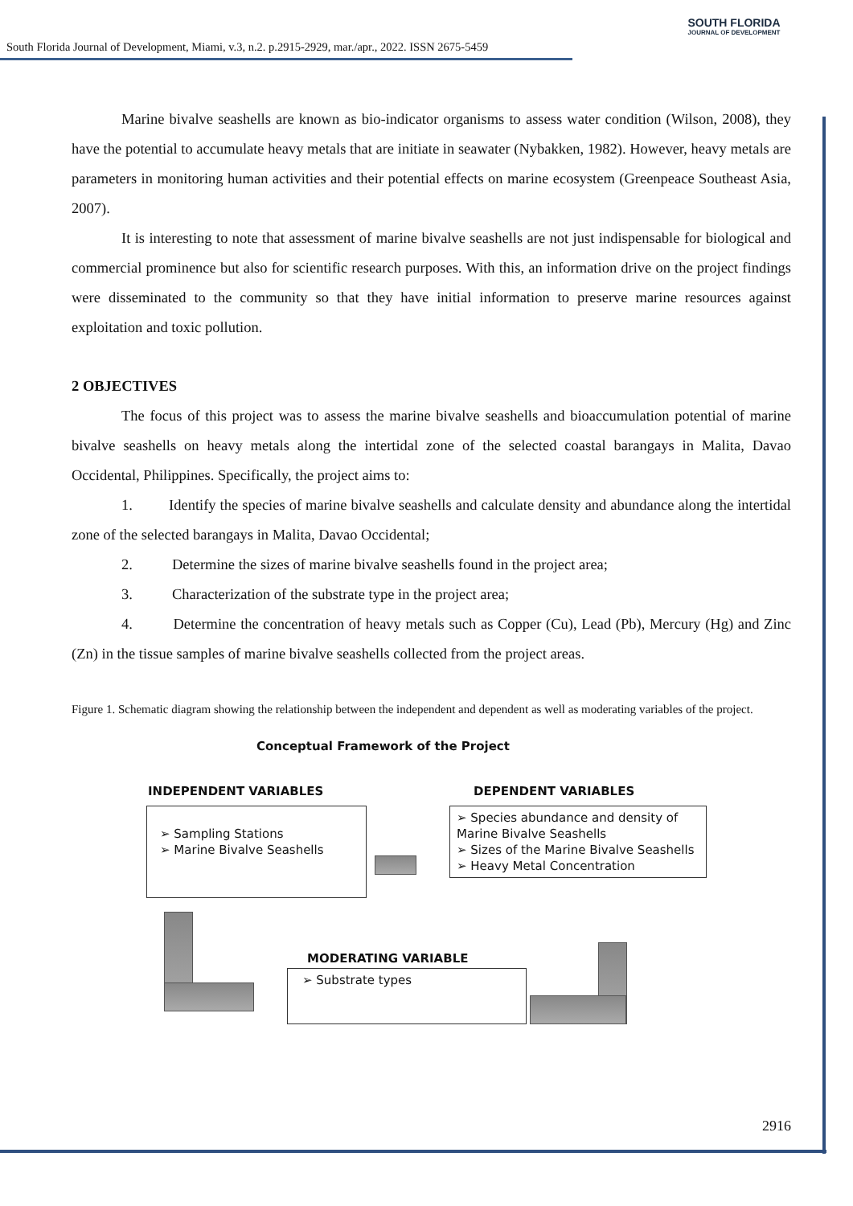South Florida Journal of Development, Miami, v.3, n.2. p.2915-2929, mar./apr., 2022. ISSN 2675-5459
SOUTH FLORIDA
JOURNAL OF DEVELOPMENT
Marine bivalve seashells are known as bio-indicator organisms to assess water condition (Wilson, 2008), they have the potential to accumulate heavy metals that are initiate in seawater (Nybakken, 1982). However, heavy metals are parameters in monitoring human activities and their potential effects on marine ecosystem (Greenpeace Southeast Asia, 2007).
It is interesting to note that assessment of marine bivalve seashells are not just indispensable for biological and commercial prominence but also for scientific research purposes. With this, an information drive on the project findings were disseminated to the community so that they have initial information to preserve marine resources against exploitation and toxic pollution.
2 OBJECTIVES
The focus of this project was to assess the marine bivalve seashells and bioaccumulation potential of marine bivalve seashells on heavy metals along the intertidal zone of the selected coastal barangays in Malita, Davao Occidental, Philippines. Specifically, the project aims to:
1. Identify the species of marine bivalve seashells and calculate density and abundance along the intertidal zone of the selected barangays in Malita, Davao Occidental;
2. Determine the sizes of marine bivalve seashells found in the project area;
3. Characterization of the substrate type in the project area;
4. Determine the concentration of heavy metals such as Copper (Cu), Lead (Pb), Mercury (Hg) and Zinc (Zn) in the tissue samples of marine bivalve seashells collected from the project areas.
Figure 1. Schematic diagram showing the relationship between the independent and dependent as well as moderating variables of the project.
Conceptual Framework of the Project
INDEPENDENT VARIABLES DEPENDENT VARIABLES
➢ Sampling Stations
➢ Marine Bivalve Seashells
➢ Species abundance and density of Marine Bivalve Seashells
➢ Sizes of the Marine Bivalve Seashells
➢ Heavy Metal Concentration
MODERATING VARIABLE
➢ Substrate types
2916